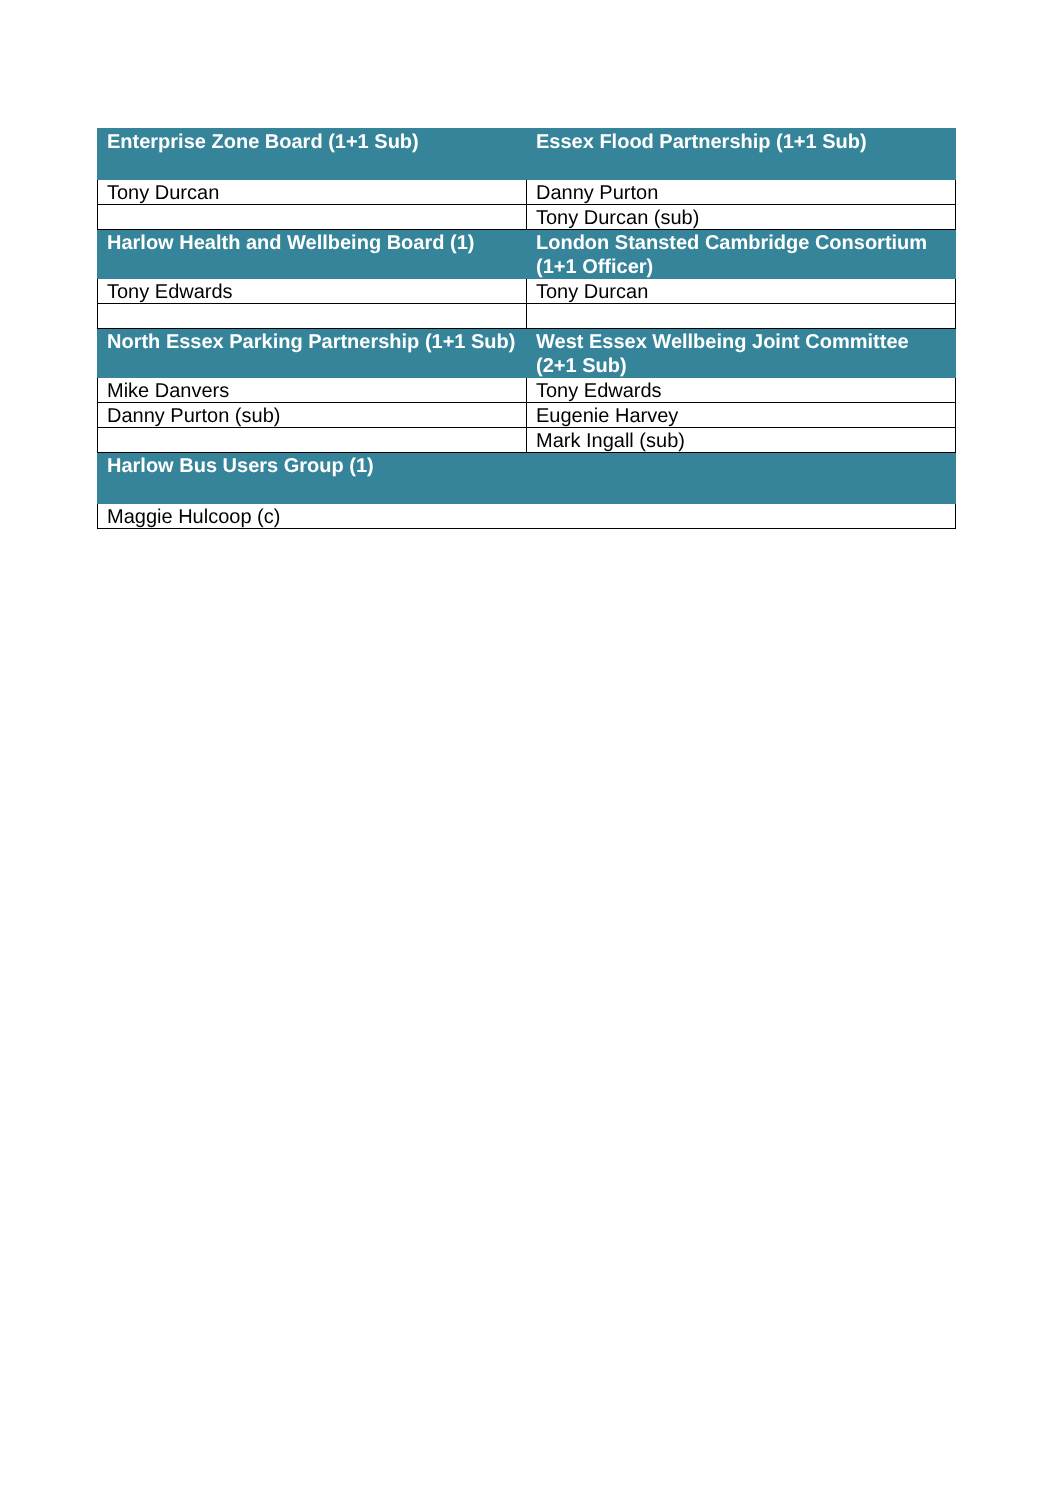| Enterprise Zone Board (1+1 Sub) | Essex Flood Partnership (1+1 Sub) |
| --- | --- |
| Tony Durcan | Danny Purton |
| | Tony Durcan (sub) |
| Harlow Health and Wellbeing Board (1) | London Stansted Cambridge Consortium (1+1 Officer) |
| Tony Edwards | Tony Durcan |
| North Essex Parking Partnership (1+1 Sub) | West Essex Wellbeing Joint Committee (2+1 Sub) |
| Mike Danvers | Tony Edwards |
| Danny Purton (sub) | Eugenie Harvey |
| | Mark Ingall (sub) |
| Harlow Bus Users Group (1) | |
| Maggie Hulcoop (c) | |